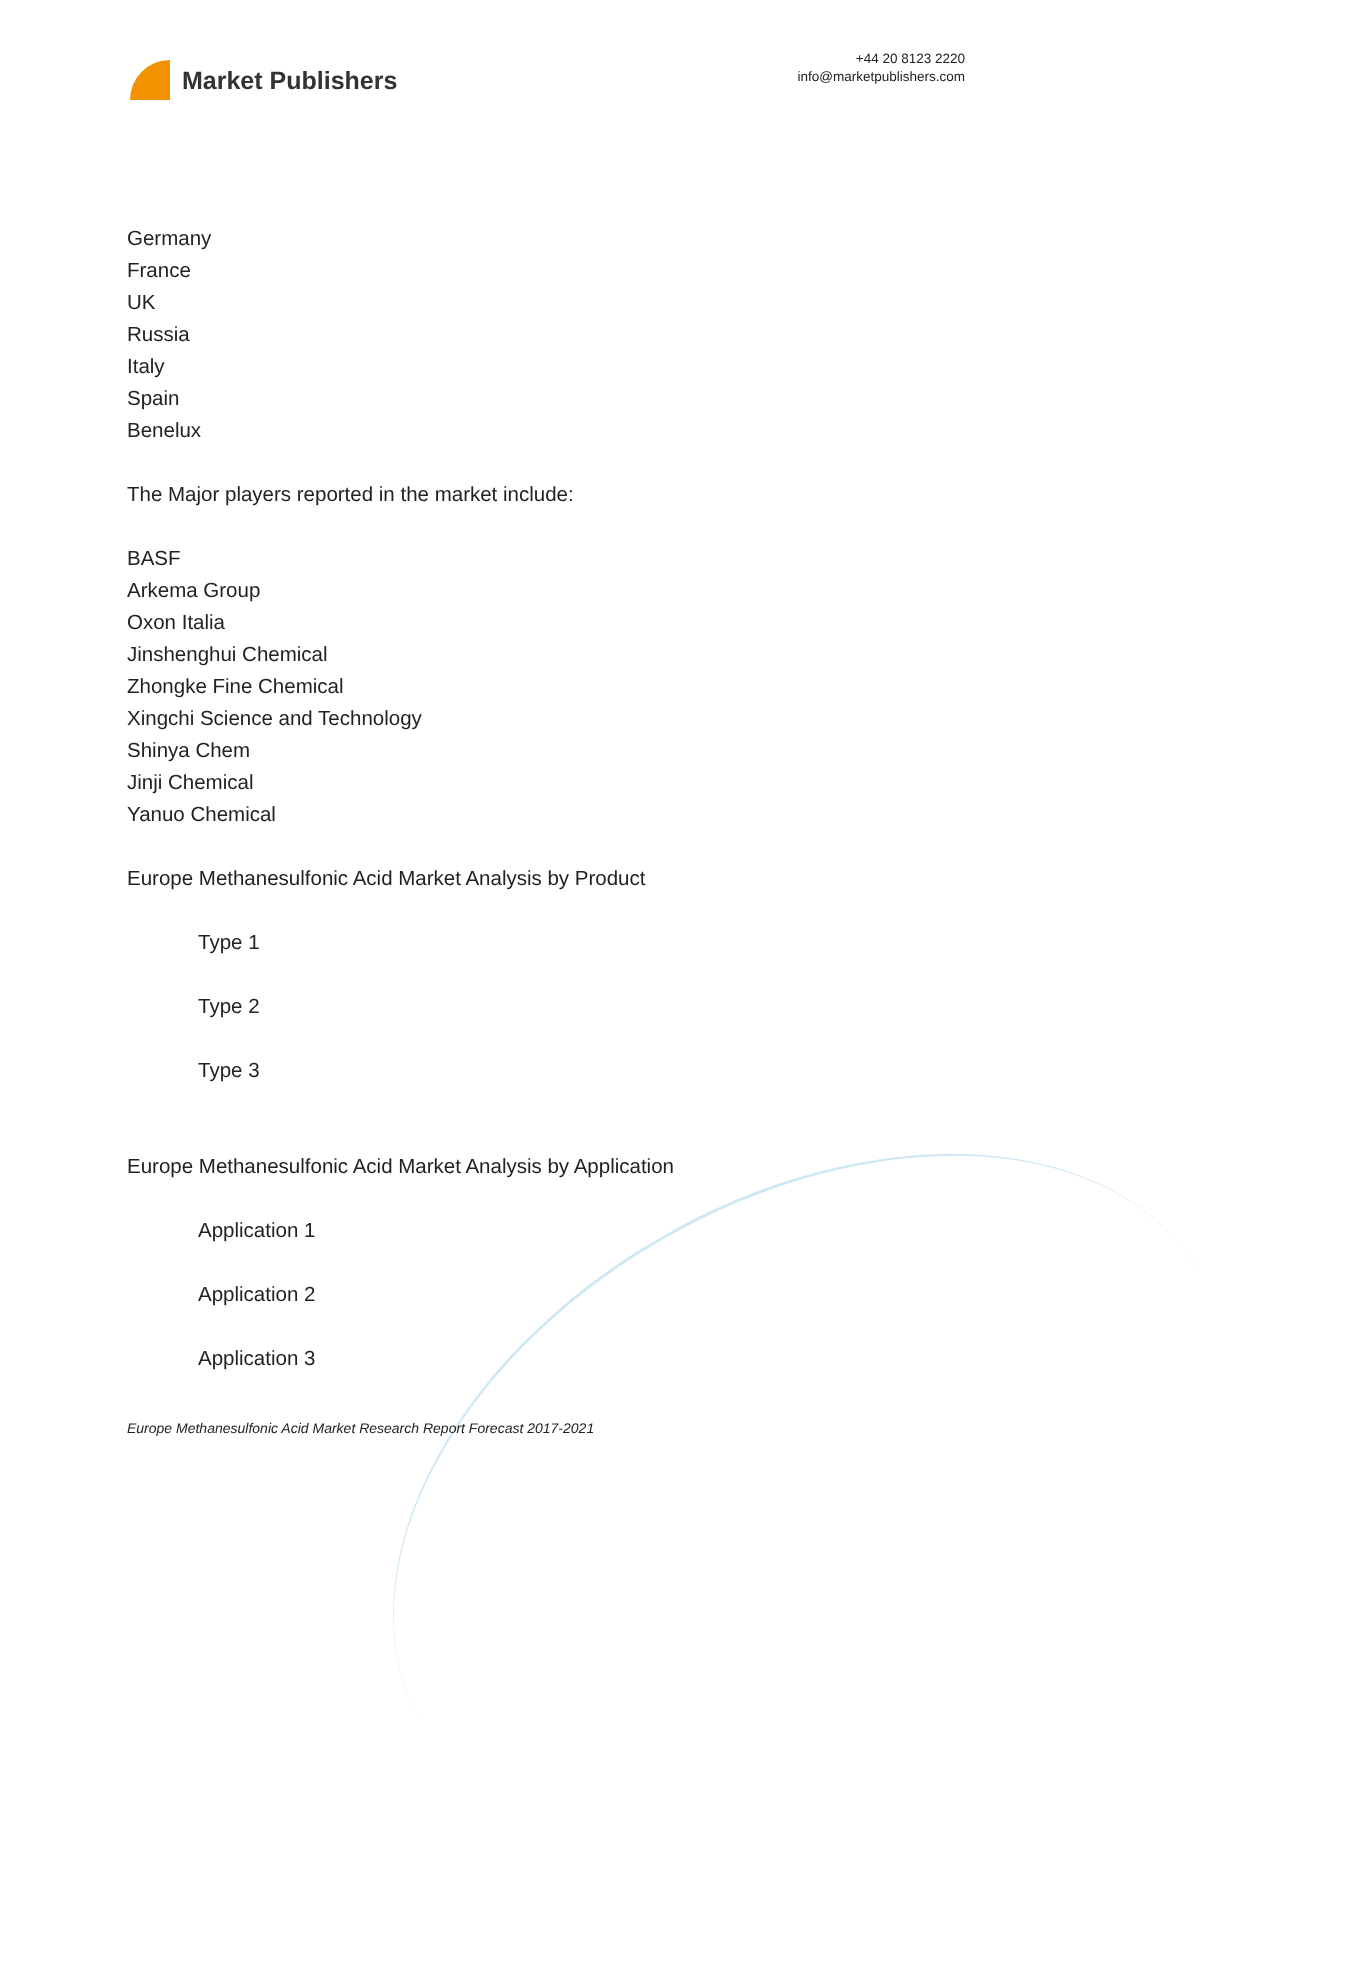Market Publishers
+44 20 8123 2220
info@marketpublishers.com
Germany
France
UK
Russia
Italy
Spain
Benelux
The Major players reported in the market include:
BASF
Arkema Group
Oxon Italia
Jinshenghui Chemical
Zhongke Fine Chemical
Xingchi Science and Technology
Shinya Chem
Jinji Chemical
Yanuo Chemical
Europe Methanesulfonic Acid Market Analysis by Product
Type 1
Type 2
Type 3
Europe Methanesulfonic Acid Market Analysis by Application
Application 1
Application 2
Application 3
Europe Methanesulfonic Acid Market Research Report Forecast 2017-2021